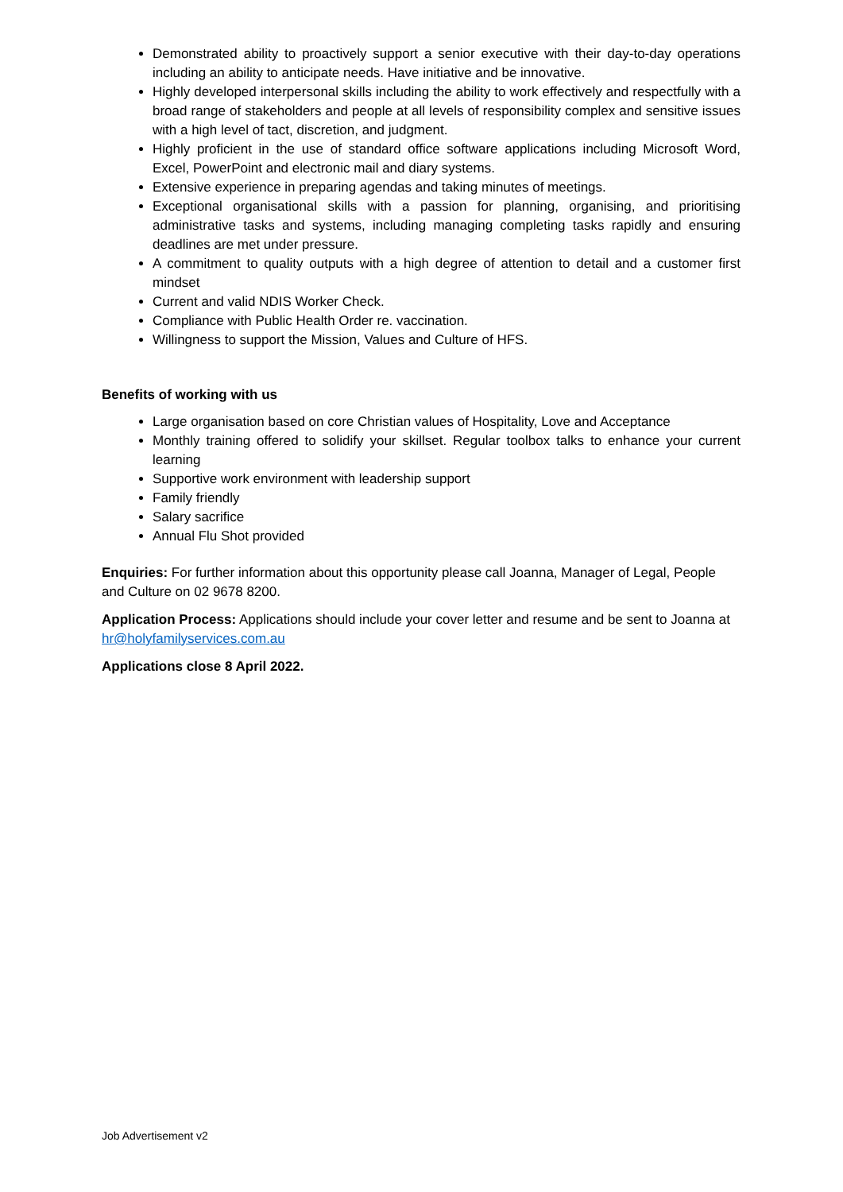Demonstrated ability to proactively support a senior executive with their day-to-day operations including an ability to anticipate needs. Have initiative and be innovative.
Highly developed interpersonal skills including the ability to work effectively and respectfully with a broad range of stakeholders and people at all levels of responsibility complex and sensitive issues with a high level of tact, discretion, and judgment.
Highly proficient in the use of standard office software applications including Microsoft Word, Excel, PowerPoint and electronic mail and diary systems.
Extensive experience in preparing agendas and taking minutes of meetings.
Exceptional organisational skills with a passion for planning, organising, and prioritising administrative tasks and systems, including managing completing tasks rapidly and ensuring deadlines are met under pressure.
A commitment to quality outputs with a high degree of attention to detail and a customer first mindset
Current and valid NDIS Worker Check.
Compliance with Public Health Order re. vaccination.
Willingness to support the Mission, Values and Culture of HFS.
Benefits of working with us
Large organisation based on core Christian values of Hospitality, Love and Acceptance
Monthly training offered to solidify your skillset. Regular toolbox talks to enhance your current learning
Supportive work environment with leadership support
Family friendly
Salary sacrifice
Annual Flu Shot provided
Enquiries: For further information about this opportunity please call Joanna, Manager of Legal, People and Culture on 02 9678 8200.
Application Process: Applications should include your cover letter and resume and be sent to Joanna at hr@holyfamilyservices.com.au
Applications close 8 April 2022.
Job Advertisement v2